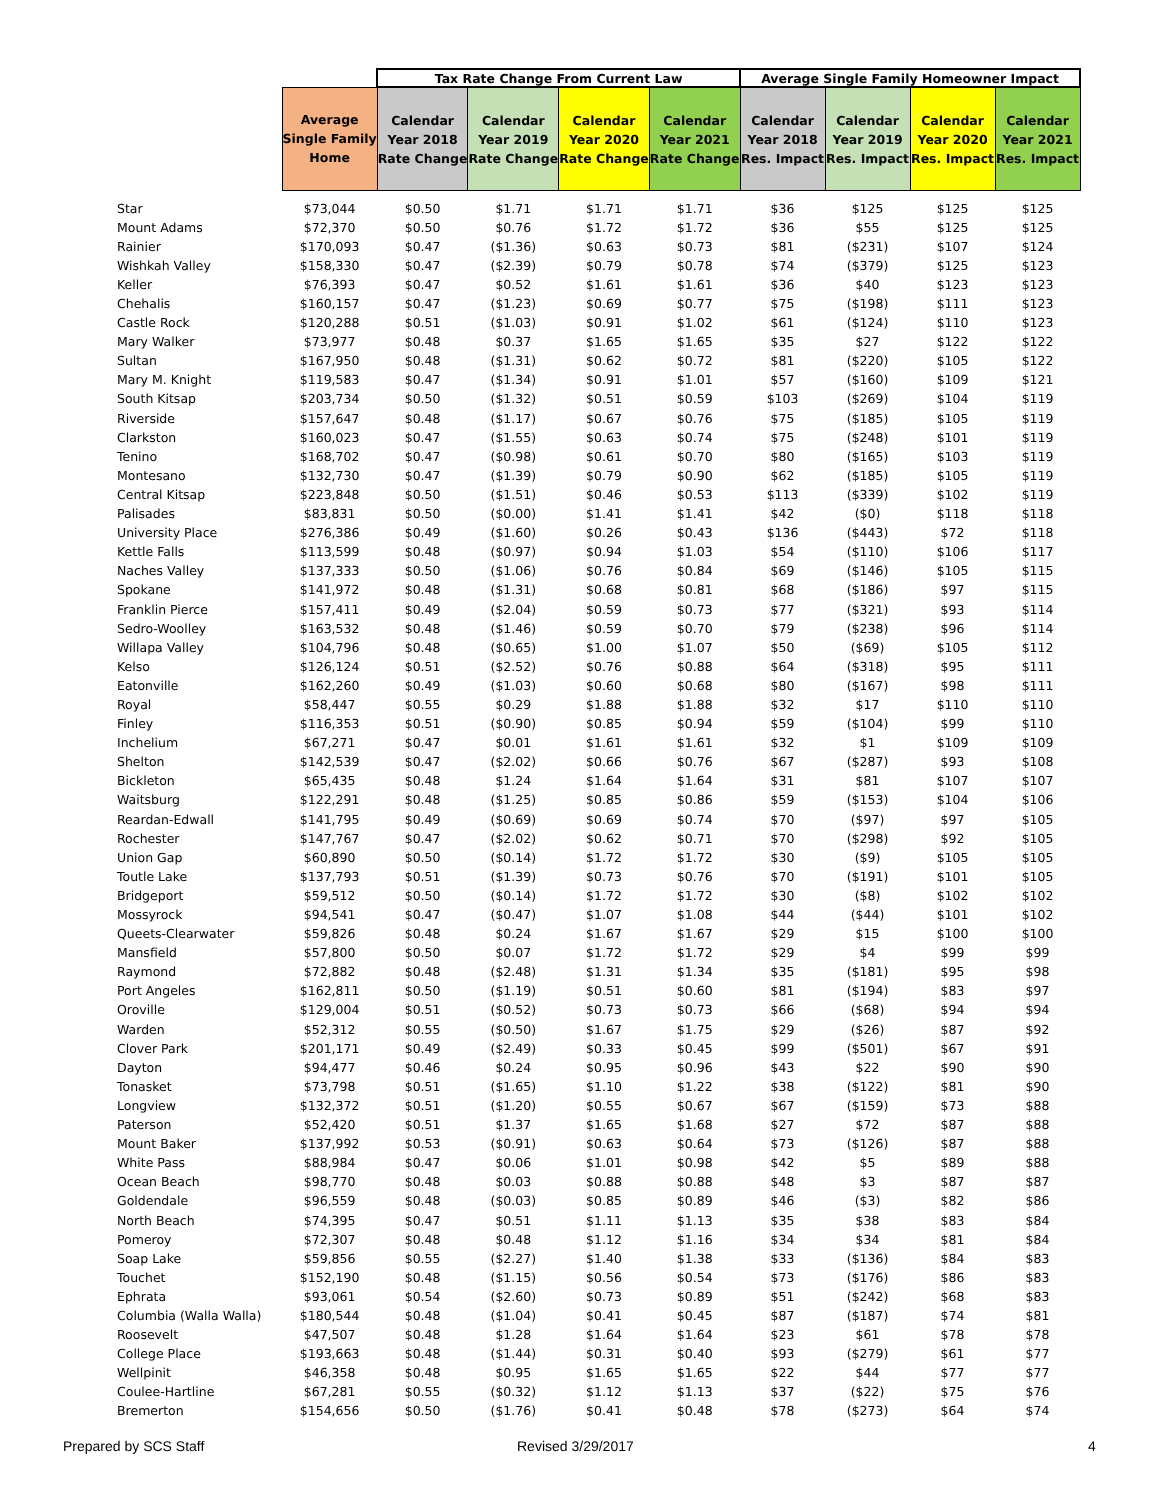| | | Tax Rate Change From Current Law | | | | Average Single Family Homeowner Impact | | | |
| --- | --- | --- | --- | --- | --- | --- | --- | --- | --- |
| | Average Single Family Home | Calendar Year 2018 Rate Change | Calendar Year 2019 Rate Change | Calendar Year 2020 Rate Change | Calendar Year 2021 Rate Change | Calendar Year 2018 Res. Impact | Calendar Year 2019 Res. Impact | Calendar Year 2020 Res. Impact | Calendar Year 2021 Res. Impact |
| Star | $73,044 | $0.50 | $1.71 | $1.71 | $1.71 | $36 | $125 | $125 | $125 |
| Mount Adams | $72,370 | $0.50 | $0.76 | $1.72 | $1.72 | $36 | $55 | $125 | $125 |
| Rainier | $170,093 | $0.47 | ($1.36) | $0.63 | $0.73 | $81 | ($231) | $107 | $124 |
| Wishkah Valley | $158,330 | $0.47 | ($2.39) | $0.79 | $0.78 | $74 | ($379) | $125 | $123 |
| Keller | $76,393 | $0.47 | $0.52 | $1.61 | $1.61 | $36 | $40 | $123 | $123 |
| Chehalis | $160,157 | $0.47 | ($1.23) | $0.69 | $0.77 | $75 | ($198) | $111 | $123 |
| Castle Rock | $120,288 | $0.51 | ($1.03) | $0.91 | $1.02 | $61 | ($124) | $110 | $123 |
| Mary Walker | $73,977 | $0.48 | $0.37 | $1.65 | $1.65 | $35 | $27 | $122 | $122 |
| Sultan | $167,950 | $0.48 | ($1.31) | $0.62 | $0.72 | $81 | ($220) | $105 | $122 |
| Mary M. Knight | $119,583 | $0.47 | ($1.34) | $0.91 | $1.01 | $57 | ($160) | $109 | $121 |
| South Kitsap | $203,734 | $0.50 | ($1.32) | $0.51 | $0.59 | $103 | ($269) | $104 | $119 |
| Riverside | $157,647 | $0.48 | ($1.17) | $0.67 | $0.76 | $75 | ($185) | $105 | $119 |
| Clarkston | $160,023 | $0.47 | ($1.55) | $0.63 | $0.74 | $75 | ($248) | $101 | $119 |
| Tenino | $168,702 | $0.47 | ($0.98) | $0.61 | $0.70 | $80 | ($165) | $103 | $119 |
| Montesano | $132,730 | $0.47 | ($1.39) | $0.79 | $0.90 | $62 | ($185) | $105 | $119 |
| Central Kitsap | $223,848 | $0.50 | ($1.51) | $0.46 | $0.53 | $113 | ($339) | $102 | $119 |
| Palisades | $83,831 | $0.50 | ($0.00) | $1.41 | $1.41 | $42 | ($0) | $118 | $118 |
| University Place | $276,386 | $0.49 | ($1.60) | $0.26 | $0.43 | $136 | ($443) | $72 | $118 |
| Kettle Falls | $113,599 | $0.48 | ($0.97) | $0.94 | $1.03 | $54 | ($110) | $106 | $117 |
| Naches Valley | $137,333 | $0.50 | ($1.06) | $0.76 | $0.84 | $69 | ($146) | $105 | $115 |
| Spokane | $141,972 | $0.48 | ($1.31) | $0.68 | $0.81 | $68 | ($186) | $97 | $115 |
| Franklin Pierce | $157,411 | $0.49 | ($2.04) | $0.59 | $0.73 | $77 | ($321) | $93 | $114 |
| Sedro-Woolley | $163,532 | $0.48 | ($1.46) | $0.59 | $0.70 | $79 | ($238) | $96 | $114 |
| Willapa Valley | $104,796 | $0.48 | ($0.65) | $1.00 | $1.07 | $50 | ($69) | $105 | $112 |
| Kelso | $126,124 | $0.51 | ($2.52) | $0.76 | $0.88 | $64 | ($318) | $95 | $111 |
| Eatonville | $162,260 | $0.49 | ($1.03) | $0.60 | $0.68 | $80 | ($167) | $98 | $111 |
| Royal | $58,447 | $0.55 | $0.29 | $1.88 | $1.88 | $32 | $17 | $110 | $110 |
| Finley | $116,353 | $0.51 | ($0.90) | $0.85 | $0.94 | $59 | ($104) | $99 | $110 |
| Inchelium | $67,271 | $0.47 | $0.01 | $1.61 | $1.61 | $32 | $1 | $109 | $109 |
| Shelton | $142,539 | $0.47 | ($2.02) | $0.66 | $0.76 | $67 | ($287) | $93 | $108 |
| Bickleton | $65,435 | $0.48 | $1.24 | $1.64 | $1.64 | $31 | $81 | $107 | $107 |
| Waitsburg | $122,291 | $0.48 | ($1.25) | $0.85 | $0.86 | $59 | ($153) | $104 | $106 |
| Reardan-Edwall | $141,795 | $0.49 | ($0.69) | $0.69 | $0.74 | $70 | ($97) | $97 | $105 |
| Rochester | $147,767 | $0.47 | ($2.02) | $0.62 | $0.71 | $70 | ($298) | $92 | $105 |
| Union Gap | $60,890 | $0.50 | ($0.14) | $1.72 | $1.72 | $30 | ($9) | $105 | $105 |
| Toutle Lake | $137,793 | $0.51 | ($1.39) | $0.73 | $0.76 | $70 | ($191) | $101 | $105 |
| Bridgeport | $59,512 | $0.50 | ($0.14) | $1.72 | $1.72 | $30 | ($8) | $102 | $102 |
| Mossyrock | $94,541 | $0.47 | ($0.47) | $1.07 | $1.08 | $44 | ($44) | $101 | $102 |
| Queets-Clearwater | $59,826 | $0.48 | $0.24 | $1.67 | $1.67 | $29 | $15 | $100 | $100 |
| Mansfield | $57,800 | $0.50 | $0.07 | $1.72 | $1.72 | $29 | $4 | $99 | $99 |
| Raymond | $72,882 | $0.48 | ($2.48) | $1.31 | $1.34 | $35 | ($181) | $95 | $98 |
| Port Angeles | $162,811 | $0.50 | ($1.19) | $0.51 | $0.60 | $81 | ($194) | $83 | $97 |
| Oroville | $129,004 | $0.51 | ($0.52) | $0.73 | $0.73 | $66 | ($68) | $94 | $94 |
| Warden | $52,312 | $0.55 | ($0.50) | $1.67 | $1.75 | $29 | ($26) | $87 | $92 |
| Clover Park | $201,171 | $0.49 | ($2.49) | $0.33 | $0.45 | $99 | ($501) | $67 | $91 |
| Dayton | $94,477 | $0.46 | $0.24 | $0.95 | $0.96 | $43 | $22 | $90 | $90 |
| Tonasket | $73,798 | $0.51 | ($1.65) | $1.10 | $1.22 | $38 | ($122) | $81 | $90 |
| Longview | $132,372 | $0.51 | ($1.20) | $0.55 | $0.67 | $67 | ($159) | $73 | $88 |
| Paterson | $52,420 | $0.51 | $1.37 | $1.65 | $1.68 | $27 | $72 | $87 | $88 |
| Mount Baker | $137,992 | $0.53 | ($0.91) | $0.63 | $0.64 | $73 | ($126) | $87 | $88 |
| White Pass | $88,984 | $0.47 | $0.06 | $1.01 | $0.98 | $42 | $5 | $89 | $88 |
| Ocean Beach | $98,770 | $0.48 | $0.03 | $0.88 | $0.88 | $48 | $3 | $87 | $87 |
| Goldendale | $96,559 | $0.48 | ($0.03) | $0.85 | $0.89 | $46 | ($3) | $82 | $86 |
| North Beach | $74,395 | $0.47 | $0.51 | $1.11 | $1.13 | $35 | $38 | $83 | $84 |
| Pomeroy | $72,307 | $0.48 | $0.48 | $1.12 | $1.16 | $34 | $34 | $81 | $84 |
| Soap Lake | $59,856 | $0.55 | ($2.27) | $1.40 | $1.38 | $33 | ($136) | $84 | $83 |
| Touchet | $152,190 | $0.48 | ($1.15) | $0.56 | $0.54 | $73 | ($176) | $86 | $83 |
| Ephrata | $93,061 | $0.54 | ($2.60) | $0.73 | $0.89 | $51 | ($242) | $68 | $83 |
| Columbia (Walla Walla) | $180,544 | $0.48 | ($1.04) | $0.41 | $0.45 | $87 | ($187) | $74 | $81 |
| Roosevelt | $47,507 | $0.48 | $1.28 | $1.64 | $1.64 | $23 | $61 | $78 | $78 |
| College Place | $193,663 | $0.48 | ($1.44) | $0.31 | $0.40 | $93 | ($279) | $61 | $77 |
| Wellpinit | $46,358 | $0.48 | $0.95 | $1.65 | $1.65 | $22 | $44 | $77 | $77 |
| Coulee-Hartline | $67,281 | $0.55 | ($0.32) | $1.12 | $1.13 | $37 | ($22) | $75 | $76 |
| Bremerton | $154,656 | $0.50 | ($1.76) | $0.41 | $0.48 | $78 | ($273) | $64 | $74 |
Prepared by SCS Staff Revised 3/29/2017 4